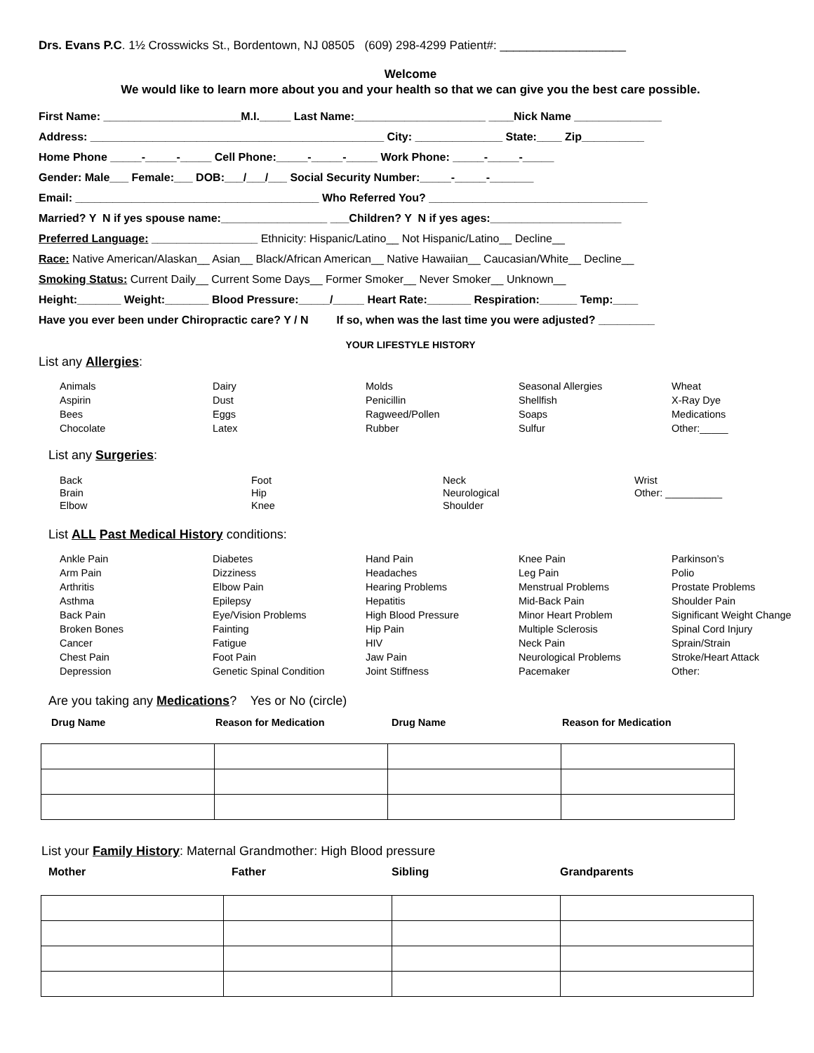Drs. Evans P.C. 1½ Crosswicks St., Bordentown, NJ 08505 (609) 298-4299 Patient#: ___________________
Welcome
We would like to learn more about you and your health so that we can give you the best care possible.
First Name: ______________________M.I._____ Last Name:_____________________ ____Nick Name ______________
Address: _______________________________________________ City: ______________ State:____ Zip__________
Home Phone _____-_____-_____ Cell Phone:_____-_____-_____ Work Phone: _____-_____-_____
Gender: Male___ Female:___ DOB:___/___/___ Social Security Number:_____-_____-_______
Email: _______________________________________ Who Referred You? ___________________________________
Married? Y N if yes spouse name:_________________ ___Children? Y N if yes ages:_____________________
Preferred Language: _________________ Ethnicity: Hispanic/Latino__ Not Hispanic/Latino__ Decline__
Race: Native American/Alaskan__ Asian__ Black/African American__ Native Hawaiian__ Caucasian/White__ Decline__
Smoking Status: Current Daily__ Current Some Days__ Former Smoker__ Never Smoker__ Unknown__
Height:_______ Weight:_______ Blood Pressure:_____/_____ Heart Rate:_______ Respiration:______ Temp:____
Have you ever been under Chiropractic care? Y / N If so, when was the last time you were adjusted? _________
YOUR LIFESTYLE HISTORY
List any Allergies:
Animals Dairy Molds Seasonal Allergies Wheat Aspirin Dust Penicillin Shellfish X-Ray Dye Bees Eggs Ragweed/Pollen Soaps Medications Chocolate Latex Rubber Sulfur Other:_____
List any Surgeries:
Back Foot Neck Wrist Brain Hip Neurological Other: __________ Elbow Knee Shoulder
List ALL Past Medical History conditions:
Ankle Pain Diabetes Hand Pain Knee Pain Parkinson’s Arm Pain Dizziness Headaches Leg Pain Polio Arthritis Elbow Pain Hearing Problems Menstrual Problems Prostate Problems Asthma Epilepsy Hepatitis Mid-Back Pain Shoulder Pain Back Pain Eye/Vision Problems High Blood Pressure Minor Heart Problem Significant Weight Change Broken Bones Fainting Hip Pain Multiple Sclerosis Spinal Cord Injury Cancer Fatigue HIV Neck Pain Sprain/Strain Chest Pain Foot Pain Jaw Pain Neurological Problems Stroke/Heart Attack Depression Genetic Spinal Condition Joint Stiffness Pacemaker Other:
Are you taking any Medications? Yes or No (circle)
Drug Name Reason for Medication Drug Name Reason for Medication
List your Family History: Maternal Grandmother: High Blood pressure
Mother Father Sibling Grandparents